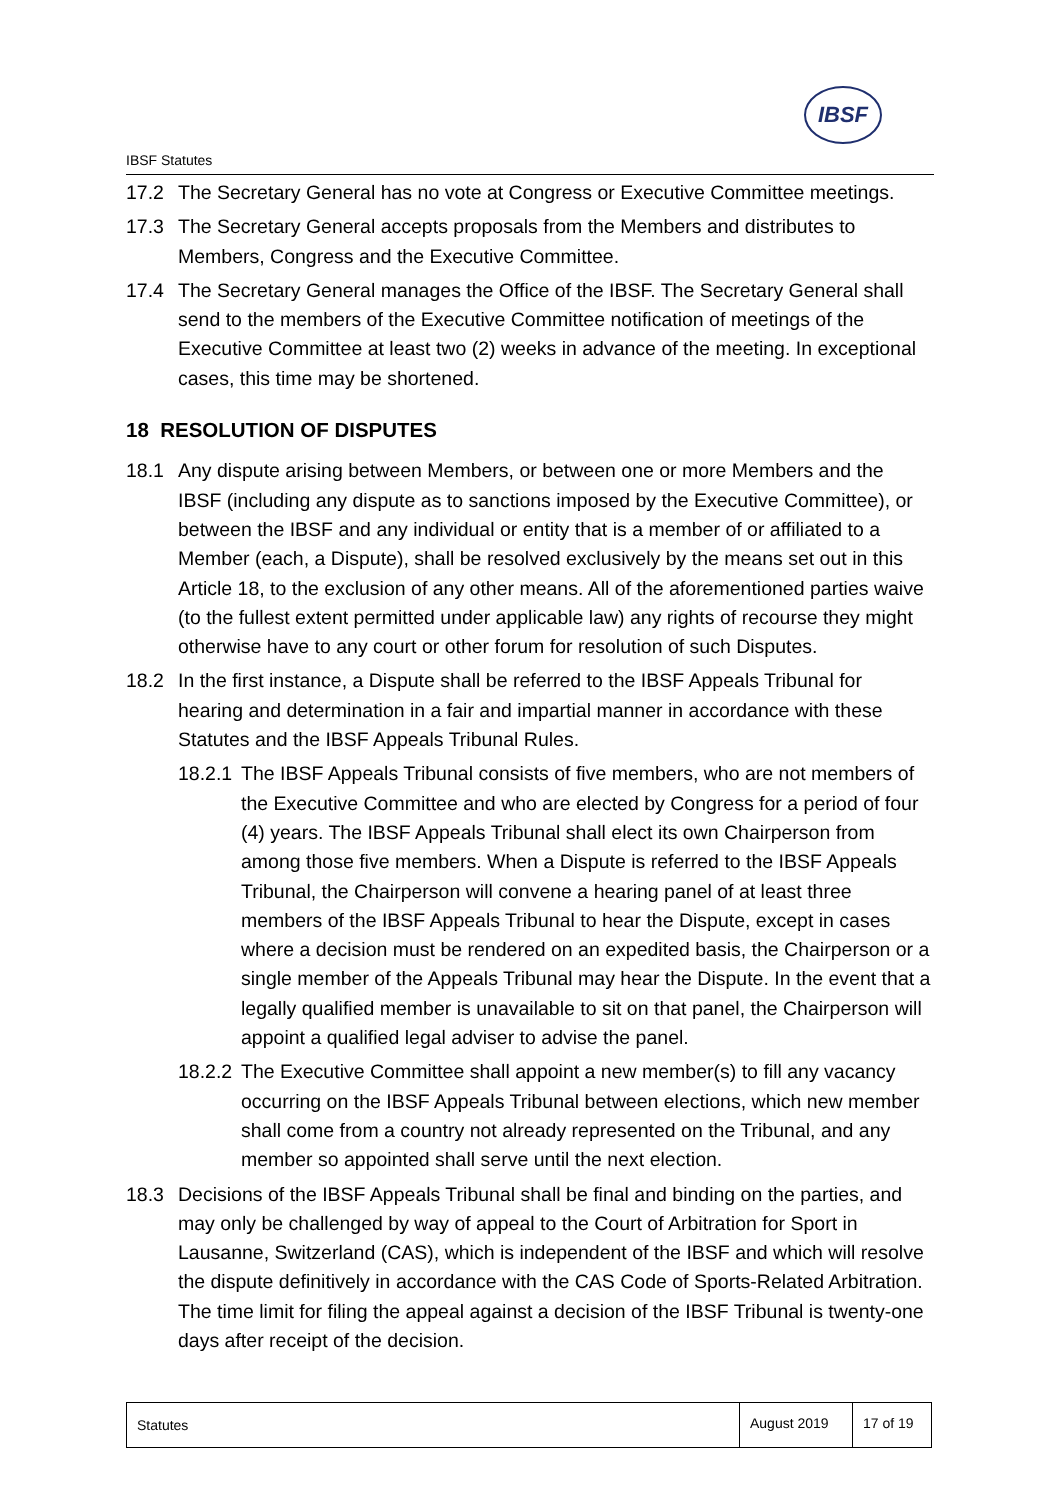IBSF
IBSF Statutes
17.2 The Secretary General has no vote at Congress or Executive Committee meetings.
17.3 The Secretary General accepts proposals from the Members and distributes to Members, Congress and the Executive Committee.
17.4 The Secretary General manages the Office of the IBSF. The Secretary General shall send to the members of the Executive Committee notification of meetings of the Executive Committee at least two (2) weeks in advance of the meeting. In exceptional cases, this time may be shortened.
18 RESOLUTION OF DISPUTES
18.1 Any dispute arising between Members, or between one or more Members and the IBSF (including any dispute as to sanctions imposed by the Executive Committee), or between the IBSF and any individual or entity that is a member of or affiliated to a Member (each, a Dispute), shall be resolved exclusively by the means set out in this Article 18, to the exclusion of any other means. All of the aforementioned parties waive (to the fullest extent permitted under applicable law) any rights of recourse they might otherwise have to any court or other forum for resolution of such Disputes.
18.2 In the first instance, a Dispute shall be referred to the IBSF Appeals Tribunal for hearing and determination in a fair and impartial manner in accordance with these Statutes and the IBSF Appeals Tribunal Rules.
18.2.1 The IBSF Appeals Tribunal consists of five members, who are not members of the Executive Committee and who are elected by Congress for a period of four (4) years. The IBSF Appeals Tribunal shall elect its own Chairperson from among those five members. When a Dispute is referred to the IBSF Appeals Tribunal, the Chairperson will convene a hearing panel of at least three members of the IBSF Appeals Tribunal to hear the Dispute, except in cases where a decision must be rendered on an expedited basis, the Chairperson or a single member of the Appeals Tribunal may hear the Dispute. In the event that a legally qualified member is unavailable to sit on that panel, the Chairperson will appoint a qualified legal adviser to advise the panel.
18.2.2 The Executive Committee shall appoint a new member(s) to fill any vacancy occurring on the IBSF Appeals Tribunal between elections, which new member shall come from a country not already represented on the Tribunal, and any member so appointed shall serve until the next election.
18.3 Decisions of the IBSF Appeals Tribunal shall be final and binding on the parties, and may only be challenged by way of appeal to the Court of Arbitration for Sport in Lausanne, Switzerland (CAS), which is independent of the IBSF and which will resolve the dispute definitively in accordance with the CAS Code of Sports-Related Arbitration. The time limit for filing the appeal against a decision of the IBSF Tribunal is twenty-one days after receipt of the decision.
Statutes August 2019
17 of 19